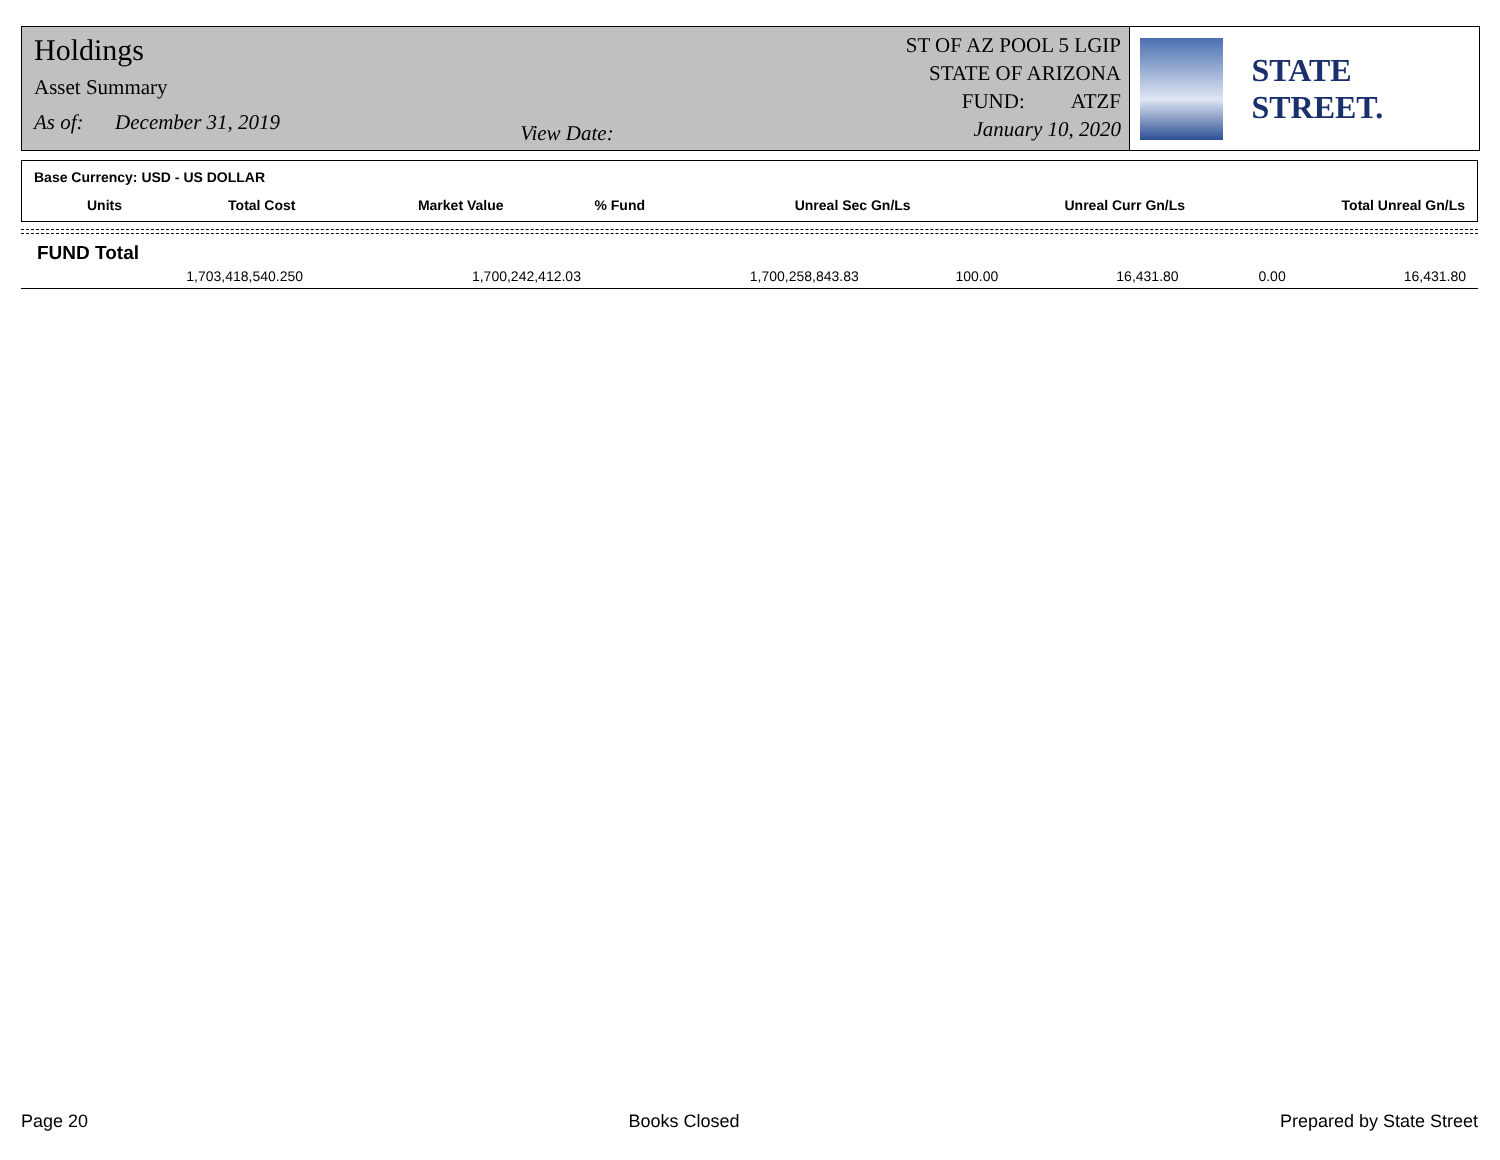Holdings
Asset Summary
As of: December 31, 2019
View Date:
ST OF AZ POOL 5 LGIP
STATE OF ARIZONA
FUND: ATZF
January 10, 2020
STATE STREET.
Base Currency: USD - US DOLLAR
| Units | Total Cost | Market Value | % Fund | Unreal Sec Gn/Ls | Unreal Curr Gn/Ls | Total Unreal Gn/Ls |
| --- | --- | --- | --- | --- | --- | --- |
FUND Total
| 1,703,418,540.250 | 1,700,242,412.03 | 1,700,258,843.83 | 100.00 | 16,431.80 | 0.00 | 16,431.80 |
Page 20 Books Closed Prepared by State Street